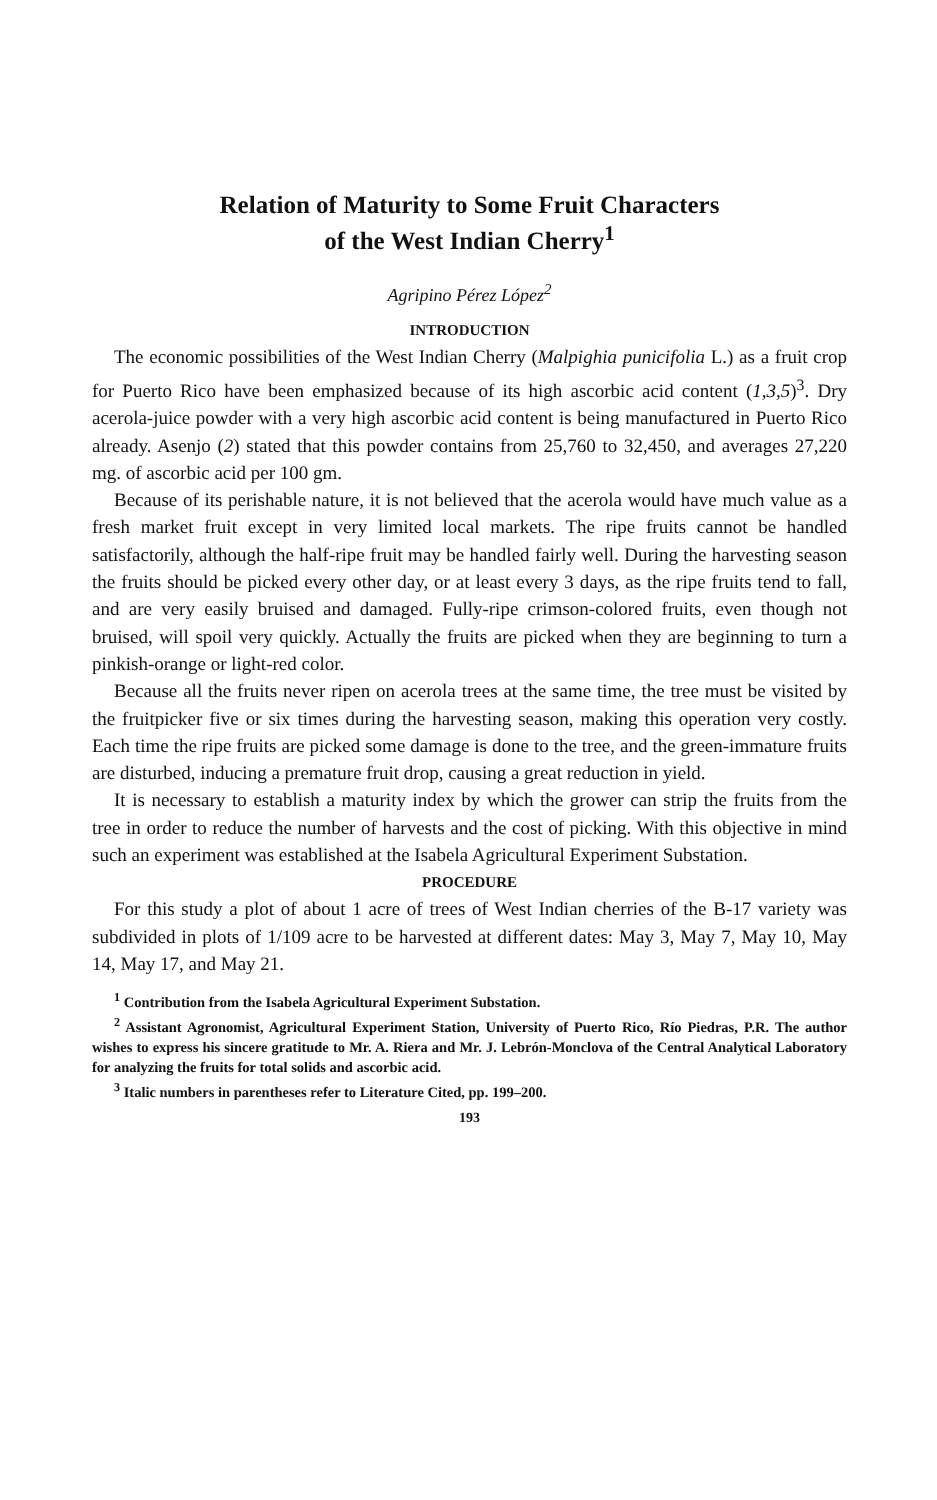Relation of Maturity to Some Fruit Characters
of the West Indian Cherry<sup>1</sup>
Agripino Pérez López<sup>2</sup>
INTRODUCTION
The economic possibilities of the West Indian Cherry (Malpighia punicifolia L.) as a fruit crop for Puerto Rico have been emphasized because of its high ascorbic acid content (1,3,5)<sup>3</sup>. Dry acerola-juice powder with a very high ascorbic acid content is being manufactured in Puerto Rico already. Asenjo (2) stated that this powder contains from 25,760 to 32,450, and averages 27,220 mg. of ascorbic acid per 100 gm.
Because of its perishable nature, it is not believed that the acerola would have much value as a fresh market fruit except in very limited local markets. The ripe fruits cannot be handled satisfactorily, although the half-ripe fruit may be handled fairly well. During the harvesting season the fruits should be picked every other day, or at least every 3 days, as the ripe fruits tend to fall, and are very easily bruised and damaged. Fully-ripe crimson-colored fruits, even though not bruised, will spoil very quickly. Actually the fruits are picked when they are beginning to turn a pinkish-orange or light-red color.
Because all the fruits never ripen on acerola trees at the same time, the tree must be visited by the fruitpicker five or six times during the harvesting season, making this operation very costly. Each time the ripe fruits are picked some damage is done to the tree, and the green-immature fruits are disturbed, inducing a premature fruit drop, causing a great reduction in yield.
It is necessary to establish a maturity index by which the grower can strip the fruits from the tree in order to reduce the number of harvests and the cost of picking. With this objective in mind such an experiment was established at the Isabela Agricultural Experiment Substation.
PROCEDURE
For this study a plot of about 1 acre of trees of West Indian cherries of the B-17 variety was subdivided in plots of 1/109 acre to be harvested at different dates: May 3, May 7, May 10, May 14, May 17, and May 21.
<sup>1</sup> Contribution from the Isabela Agricultural Experiment Substation.
<sup>2</sup> Assistant Agronomist, Agricultural Experiment Station, University of Puerto Rico, Río Piedras, P.R. The author wishes to express his sincere gratitude to Mr. A. Riera and Mr. J. Lebrón-Monclova of the Central Analytical Laboratory for analyzing the fruits for total solids and ascorbic acid.
<sup>3</sup> Italic numbers in parentheses refer to Literature Cited, pp. 199–200.
193